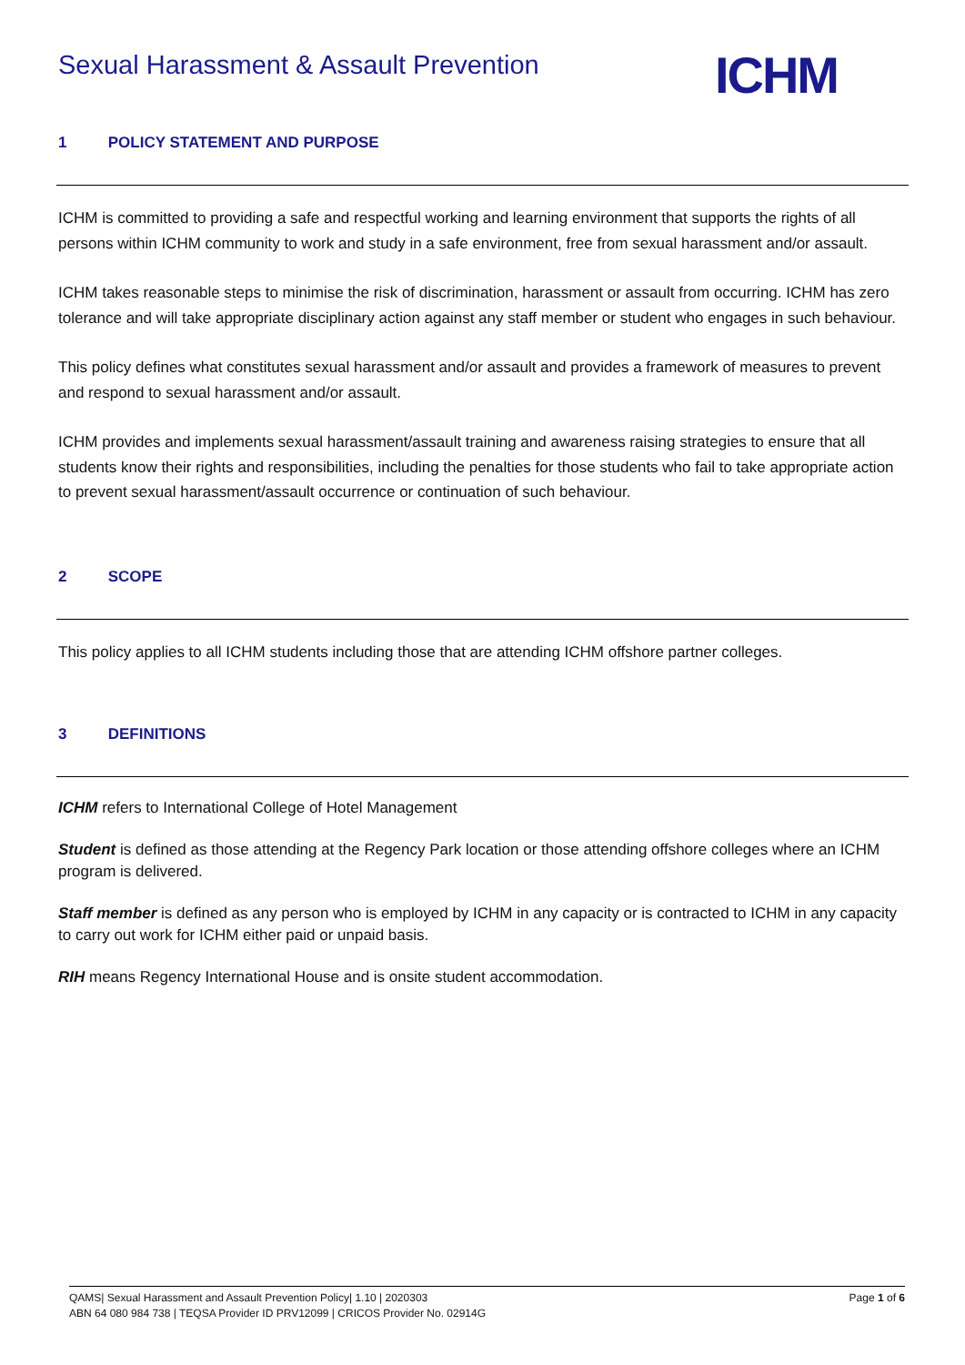Sexual Harassment & Assault Prevention
ICHM
1 POLICY STATEMENT AND PURPOSE
ICHM is committed to providing a safe and respectful working and learning environment that supports the rights of all persons within ICHM community to work and study in a safe environment, free from sexual harassment and/or assault.
ICHM takes reasonable steps to minimise the risk of discrimination, harassment or assault from occurring. ICHM has zero tolerance and will take appropriate disciplinary action against any staff member or student who engages in such behaviour.
This policy defines what constitutes sexual harassment and/or assault and provides a framework of measures to prevent and respond to sexual harassment and/or assault.
ICHM provides and implements sexual harassment/assault training and awareness raising strategies to ensure that all students know their rights and responsibilities, including the penalties for those students who fail to take appropriate action to prevent sexual harassment/assault occurrence or continuation of such behaviour.
2 SCOPE
This policy applies to all ICHM students including those that are attending ICHM offshore partner colleges.
3 DEFINITIONS
ICHM refers to International College of Hotel Management
Student is defined as those attending at the Regency Park location or those attending offshore colleges where an ICHM program is delivered.
Staff member is defined as any person who is employed by ICHM in any capacity or is contracted to ICHM in any capacity to carry out work for ICHM either paid or unpaid basis.
RIH means Regency International House and is onsite student accommodation.
Page 1 of 6 QAMS| Sexual Harassment and Assault Prevention Policy| 1.10 | 2020303
ABN 64 080 984 738 | TEQSA Provider ID PRV12099 | CRICOS Provider No. 02914G